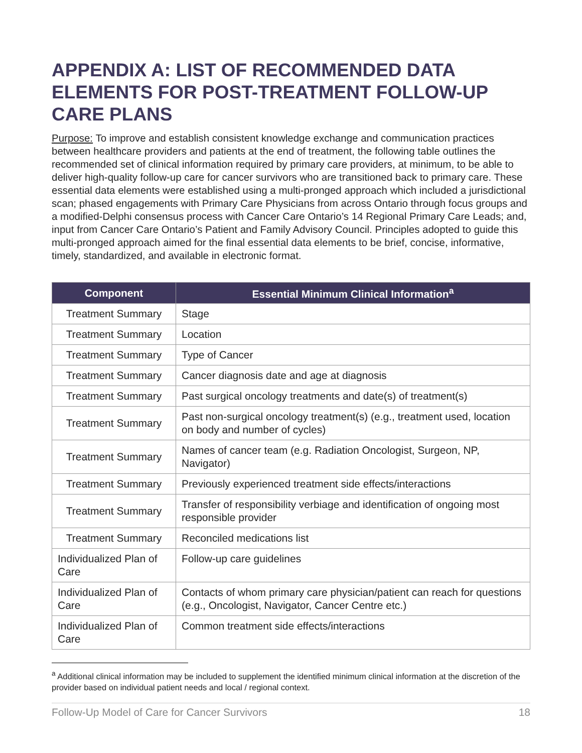APPENDIX A: LIST OF RECOMMENDED DATA ELEMENTS FOR POST-TREATMENT FOLLOW-UP CARE PLANS
Purpose: To improve and establish consistent knowledge exchange and communication practices between healthcare providers and patients at the end of treatment, the following table outlines the recommended set of clinical information required by primary care providers, at minimum, to be able to deliver high-quality follow-up care for cancer survivors who are transitioned back to primary care. These essential data elements were established using a multi-pronged approach which included a jurisdictional scan; phased engagements with Primary Care Physicians from across Ontario through focus groups and a modified-Delphi consensus process with Cancer Care Ontario’s 14 Regional Primary Care Leads; and, input from Cancer Care Ontario’s Patient and Family Advisory Council. Principles adopted to guide this multi-pronged approach aimed for the final essential data elements to be brief, concise, informative, timely, standardized, and available in electronic format.
| Component | Essential Minimum Clinical Information<sup>a</sup> |
| --- | --- |
| Treatment Summary | Stage |
| Treatment Summary | Location |
| Treatment Summary | Type of Cancer |
| Treatment Summary | Cancer diagnosis date and age at diagnosis |
| Treatment Summary | Past surgical oncology treatments and date(s) of treatment(s) |
| Treatment Summary | Past non-surgical oncology treatment(s) (e.g., treatment used, location on body and number of cycles) |
| Treatment Summary | Names of cancer team (e.g. Radiation Oncologist, Surgeon, NP, Navigator) |
| Treatment Summary | Previously experienced treatment side effects/interactions |
| Treatment Summary | Transfer of responsibility verbiage and identification of ongoing most responsible provider |
| Treatment Summary | Reconciled medications list |
| Individualized Plan of Care | Follow-up care guidelines |
| Individualized Plan of Care | Contacts of whom primary care physician/patient can reach for questions (e.g., Oncologist, Navigator, Cancer Centre etc.) |
| Individualized Plan of Care | Common treatment side effects/interactions |
<sup>a</sup> Additional clinical information may be included to supplement the identified minimum clinical information at the discretion of the provider based on individual patient needs and local / regional context.
Follow-Up Model of Care for Cancer Survivors 18